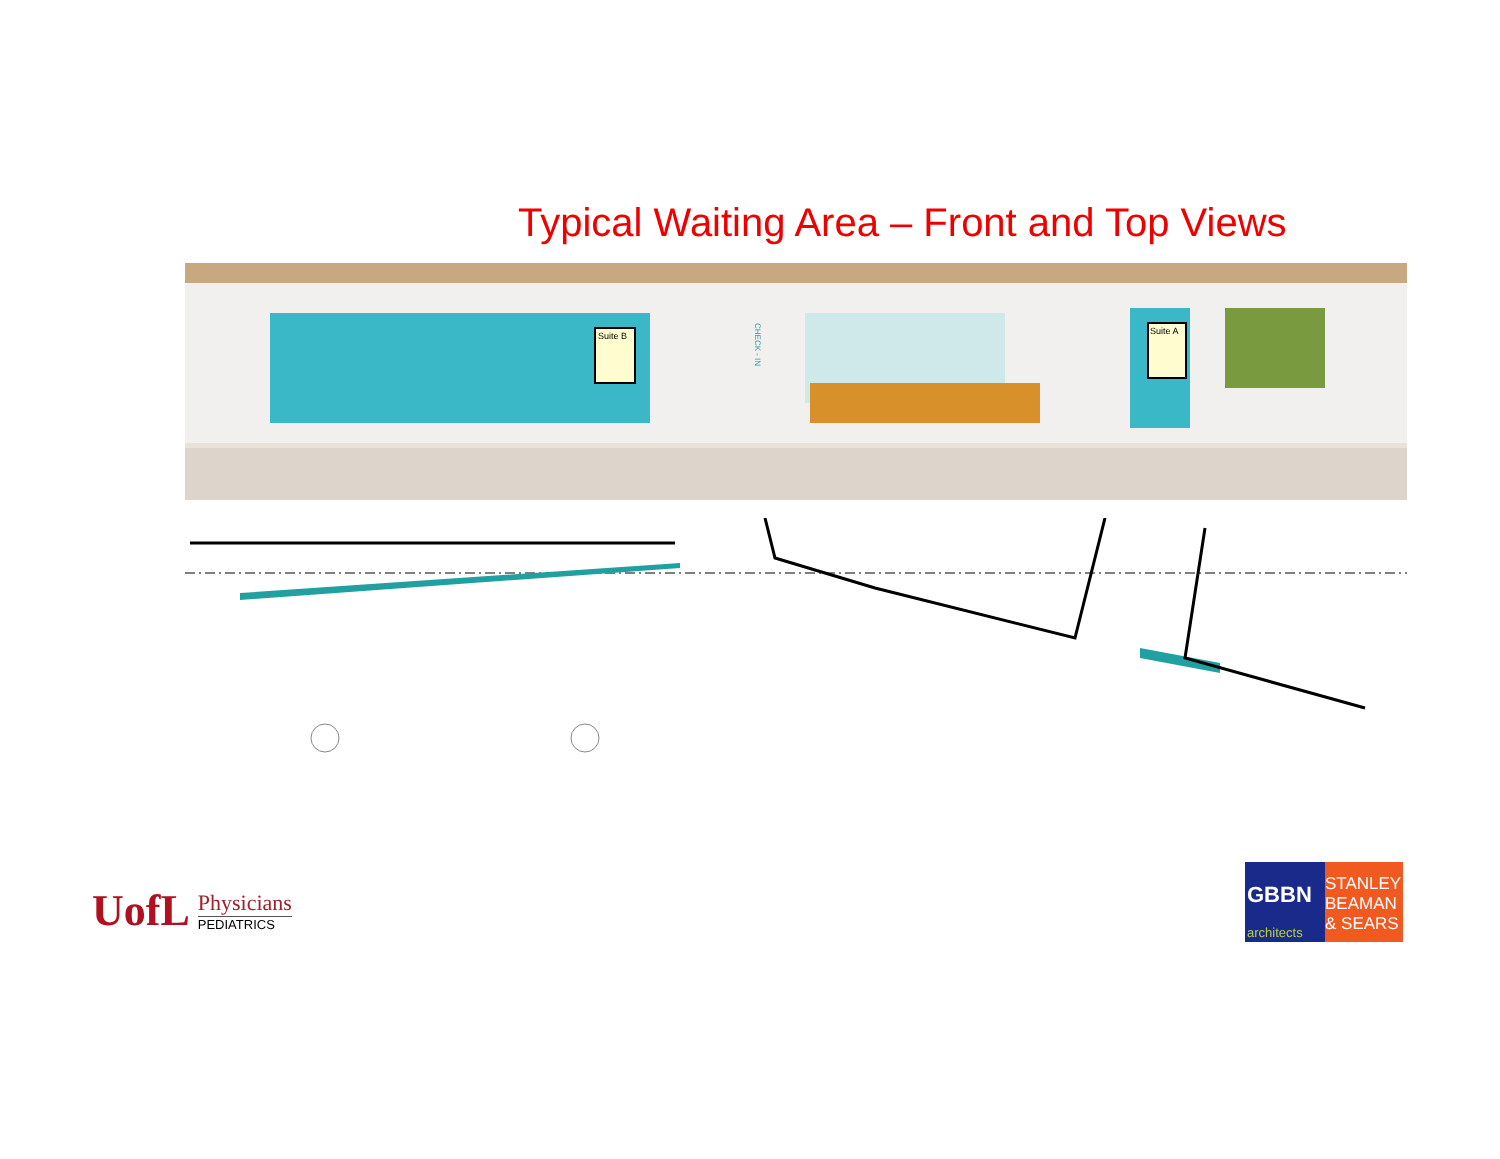Typical Waiting Area – Front and Top Views
Suite B
CHECK - IN
Suite A
UofL
Physicians
PEDIATRICS
GBBN
architects
STANLEY
BEAMAN
& SEARS